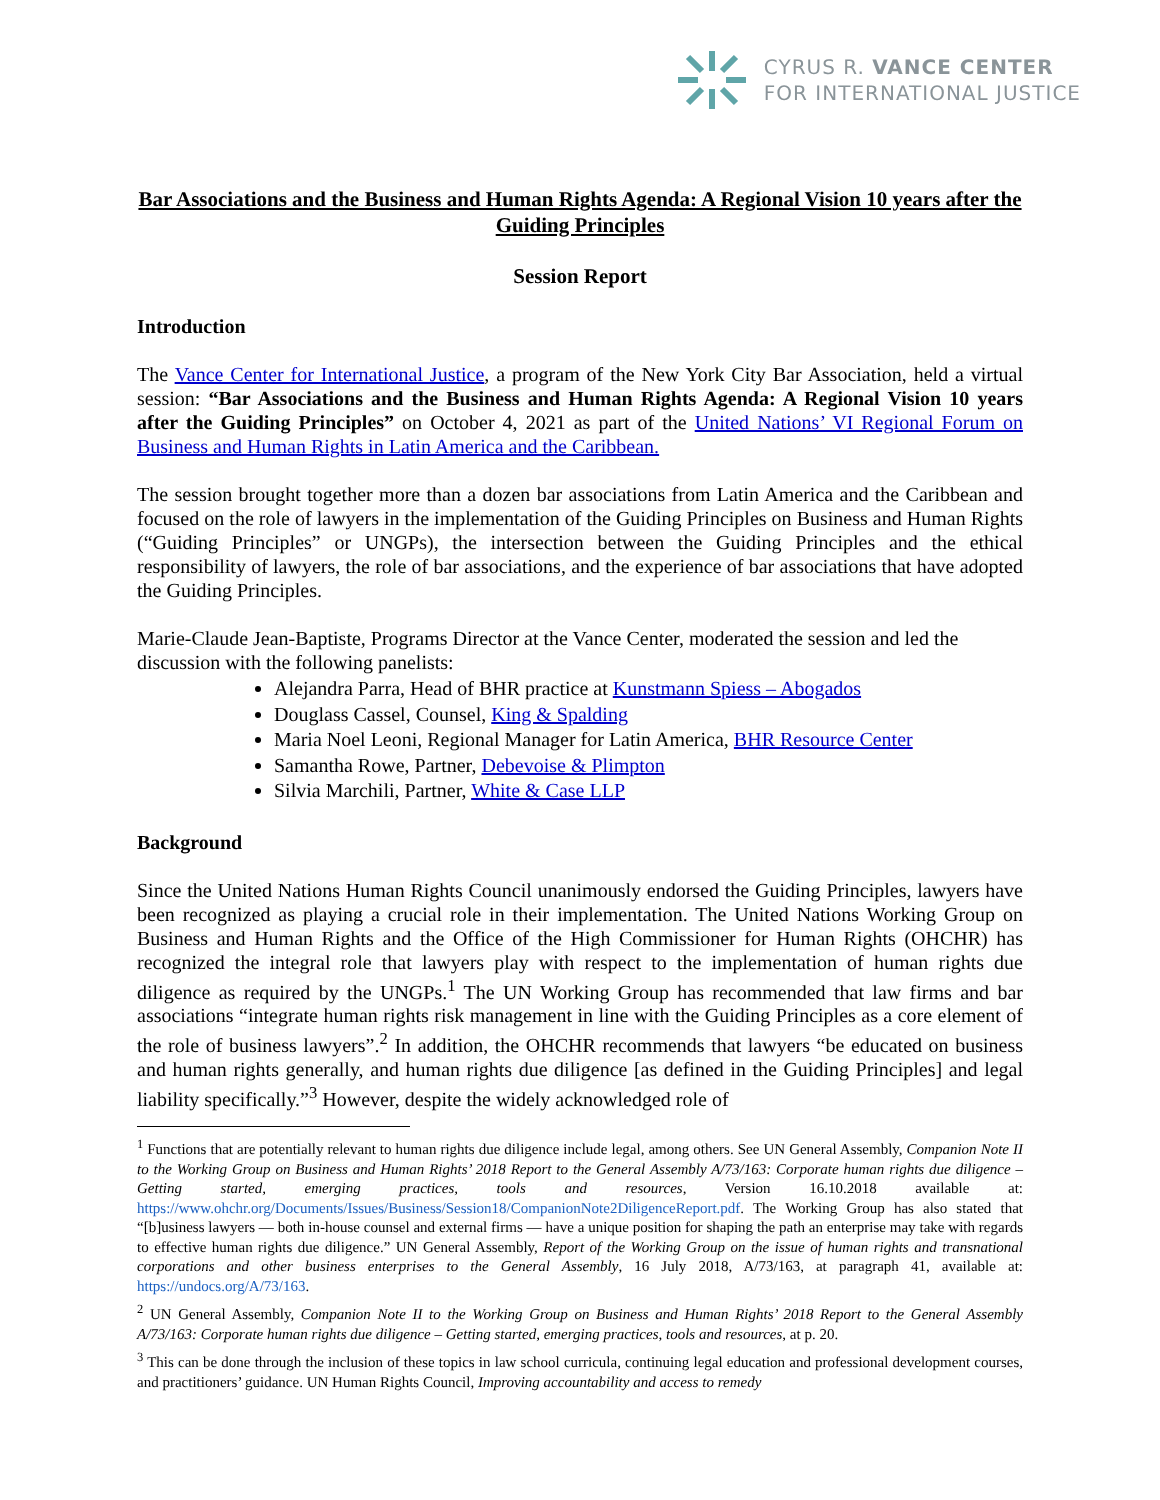CYRUS R. VANCE CENTER
FOR INTERNATIONAL JUSTICE
Bar Associations and the Business and Human Rights Agenda: A Regional Vision 10 years after the Guiding Principles
Session Report
Introduction
The Vance Center for International Justice, a program of the New York City Bar Association, held a virtual session: “Bar Associations and the Business and Human Rights Agenda: A Regional Vision 10 years after the Guiding Principles” on October 4, 2021 as part of the United Nations’ VI Regional Forum on Business and Human Rights in Latin America and the Caribbean.
The session brought together more than a dozen bar associations from Latin America and the Caribbean and focused on the role of lawyers in the implementation of the Guiding Principles on Business and Human Rights (“Guiding Principles” or UNGPs), the intersection between the Guiding Principles and the ethical responsibility of lawyers, the role of bar associations, and the experience of bar associations that have adopted the Guiding Principles.
Marie-Claude Jean-Baptiste, Programs Director at the Vance Center, moderated the session and led the discussion with the following panelists:
Alejandra Parra, Head of BHR practice at Kunstmann Spiess – Abogados
Douglass Cassel, Counsel, King & Spalding
Maria Noel Leoni, Regional Manager for Latin America, BHR Resource Center
Samantha Rowe, Partner, Debevoise & Plimpton
Silvia Marchili, Partner, White & Case LLP
Background
Since the United Nations Human Rights Council unanimously endorsed the Guiding Principles, lawyers have been recognized as playing a crucial role in their implementation. The United Nations Working Group on Business and Human Rights and the Office of the High Commissioner for Human Rights (OHCHR) has recognized the integral role that lawyers play with respect to the implementation of human rights due diligence as required by the UNGPs.<sup>1</sup> The UN Working Group has recommended that law firms and bar associations “integrate human rights risk management in line with the Guiding Principles as a core element of the role of business lawyers”.<sup>2</sup> In addition, the OHCHR recommends that lawyers “be educated on business and human rights generally, and human rights due diligence [as defined in the Guiding Principles] and legal liability specifically.”<sup>3</sup> However, despite the widely acknowledged role of
<sup>1</sup> Functions that are potentially relevant to human rights due diligence include legal, among others. See UN General Assembly, Companion Note II to the Working Group on Business and Human Rights’ 2018 Report to the General Assembly A/73/163: Corporate human rights due diligence – Getting started, emerging practices, tools and resources, Version 16.10.2018 available at: https://www.ohchr.org/Documents/Issues/Business/Session18/CompanionNote2DiligenceReport.pdf. The Working Group has also stated that “[b]usiness lawyers — both in-house counsel and external firms — have a unique position for shaping the path an enterprise may take with regards to effective human rights due diligence.” UN General Assembly, Report of the Working Group on the issue of human rights and transnational corporations and other business enterprises to the General Assembly, 16 July 2018, A/73/163, at paragraph 41, available at: https://undocs.org/A/73/163.
<sup>2</sup> UN General Assembly, Companion Note II to the Working Group on Business and Human Rights’ 2018 Report to the General Assembly A/73/163: Corporate human rights due diligence – Getting started, emerging practices, tools and resources, at p. 20.
<sup>3</sup> This can be done through the inclusion of these topics in law school curricula, continuing legal education and professional development courses, and practitioners’ guidance. UN Human Rights Council, Improving accountability and access to remedy